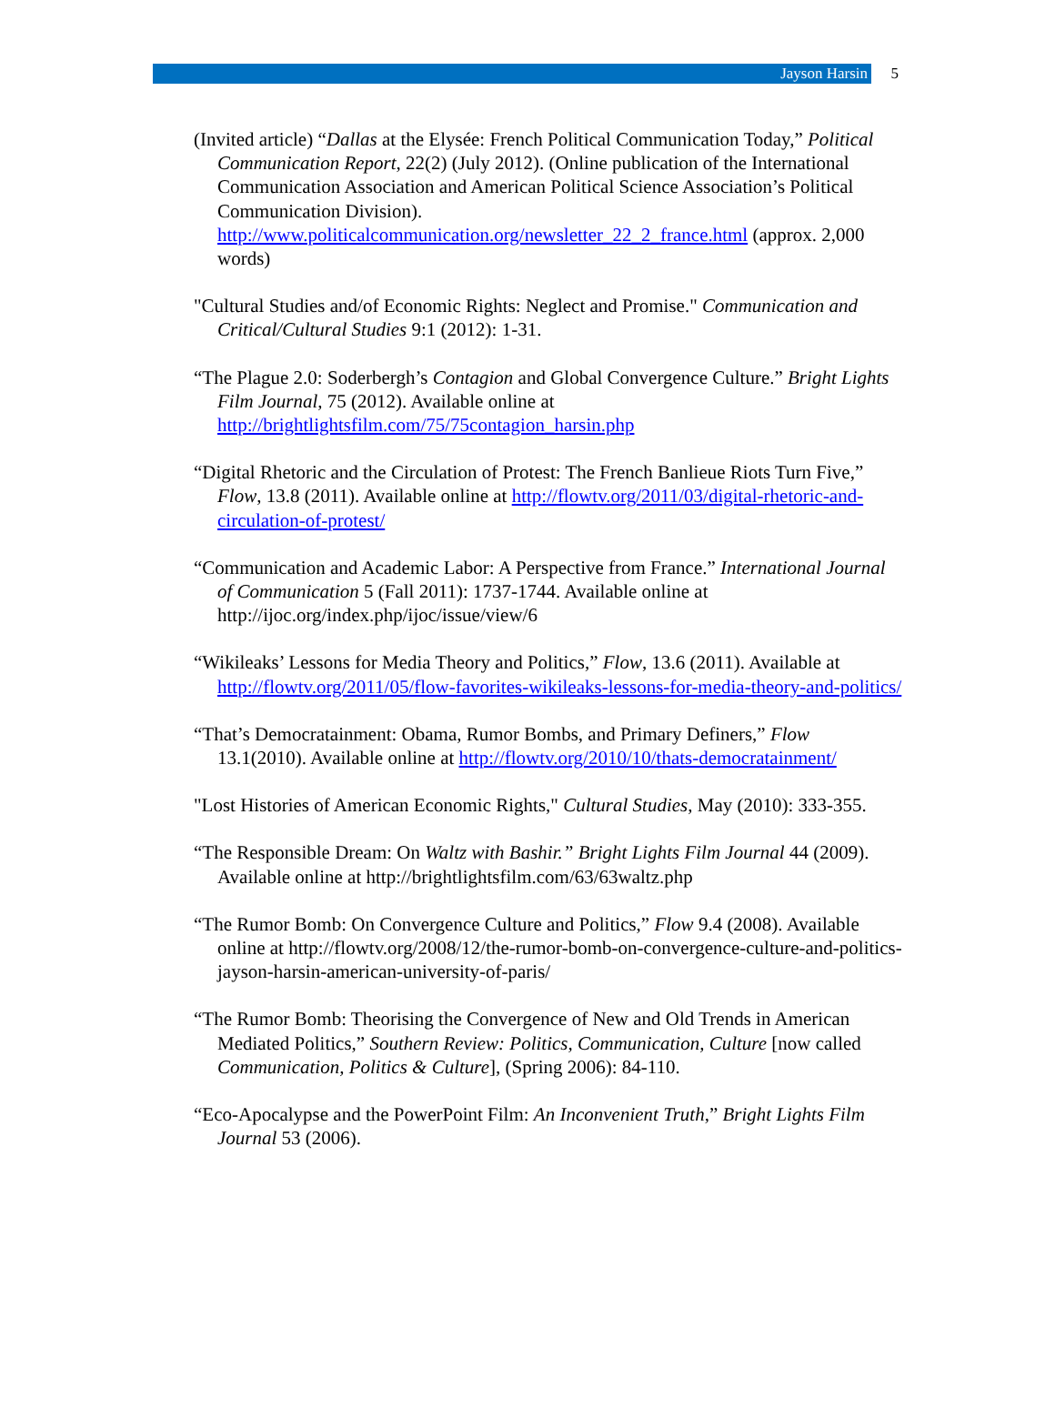Jayson Harsin
5
(Invited article) “Dallas at the Elysée: French Political Communication Today,” Political Communication Report, 22(2) (July 2012). (Online publication of the International Communication Association and American Political Science Association’s Political Communication Division). http://www.politicalcommunication.org/newsletter_22_2_france.html (approx. 2,000 words)
"Cultural Studies and/of Economic Rights: Neglect and Promise." Communication and Critical/Cultural Studies 9:1 (2012): 1-31.
“The Plague 2.0: Soderbergh’s Contagion and Global Convergence Culture.” Bright Lights Film Journal, 75 (2012). Available online at http://brightlightsfilm.com/75/75contagion_harsin.php
“Digital Rhetoric and the Circulation of Protest: The French Banlieue Riots Turn Five,” Flow, 13.8 (2011). Available online at http://flowtv.org/2011/03/digital-rhetoric-and-circulation-of-protest/
“Communication and Academic Labor: A Perspective from France.” International Journal of Communication 5 (Fall 2011): 1737-1744. Available online at http://ijoc.org/index.php/ijoc/issue/view/6
“Wikileaks’ Lessons for Media Theory and Politics,” Flow, 13.6 (2011). Available at http://flowtv.org/2011/05/flow-favorites-wikileaks-lessons-for-media-theory-and-politics/
“That’s Democratainment: Obama, Rumor Bombs, and Primary Definers,” Flow 13.1(2010). Available online at http://flowtv.org/2010/10/thats-democratainment/
"Lost Histories of American Economic Rights," Cultural Studies, May (2010): 333-355.
“The Responsible Dream: On Waltz with Bashir.” Bright Lights Film Journal 44 (2009). Available online at http://brightlightsfilm.com/63/63waltz.php
“The Rumor Bomb: On Convergence Culture and Politics,” Flow 9.4 (2008). Available online at http://flowtv.org/2008/12/the-rumor-bomb-on-convergence-culture-and-politics-jayson-harsin-american-university-of-paris/
“The Rumor Bomb: Theorising the Convergence of New and Old Trends in American Mediated Politics,” Southern Review: Politics, Communication, Culture [now called Communication, Politics & Culture], (Spring 2006): 84-110.
“Eco-Apocalypse and the PowerPoint Film: An Inconvenient Truth,” Bright Lights Film Journal 53 (2006).